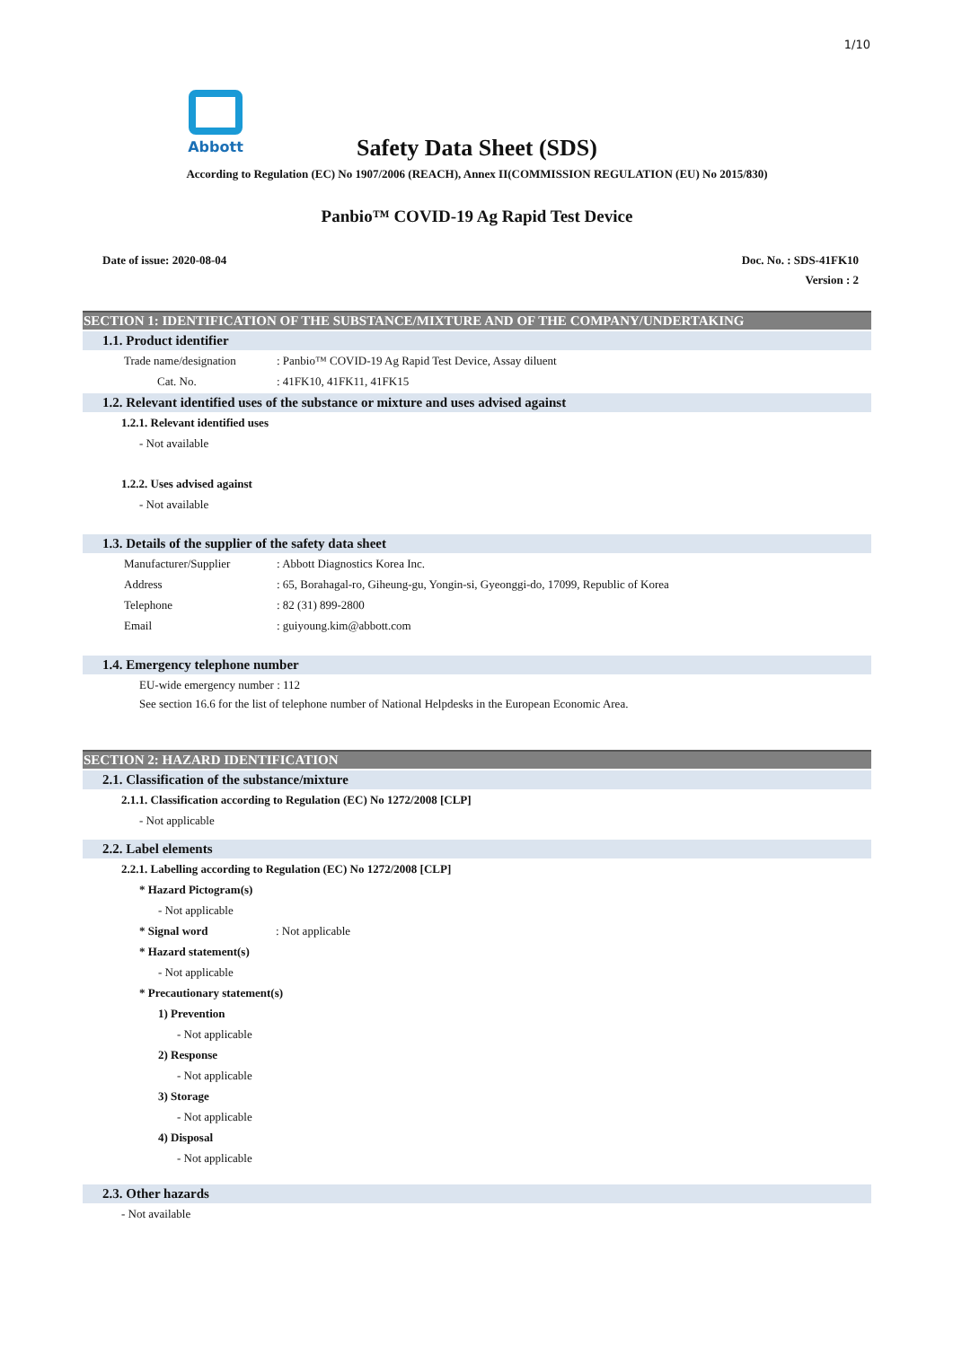1/10
Abbott
Safety Data Sheet (SDS)
According to Regulation (EC) No 1907/2006 (REACH), Annex II(COMMISSION REGULATION (EU) No 2015/830)
Panbio™ COVID-19 Ag Rapid Test Device
Date of issue: 2020-08-04 Doc. No. : SDS-41FK10
Version : 2
SECTION 1: IDENTIFICATION OF THE SUBSTANCE/MIXTURE AND OF THE COMPANY/UNDERTAKING
1.1. Product identifier
Trade name/designation: Panbio™ COVID-19 Ag Rapid Test Device, Assay diluent
Cat. No.: 41FK10, 41FK11, 41FK15
1.2. Relevant identified uses of the substance or mixture and uses advised against
1.2.1. Relevant identified uses
- Not available
1.2.2. Uses advised against
- Not available
1.3. Details of the supplier of the safety data sheet
Manufacturer/Supplier: Abbott Diagnostics Korea Inc.
Address: 65, Borahagal-ro, Giheung-gu, Yongin-si, Gyeonggi-do, 17099, Republic of Korea
Telephone: 82 (31) 899-2800
Email: guiyoung.kim@abbott.com
1.4. Emergency telephone number
EU-wide emergency number : 112
See section 16.6 for the list of telephone number of National Helpdesks in the European Economic Area.
SECTION 2: HAZARD IDENTIFICATION
2.1. Classification of the substance/mixture
2.1.1. Classification according to Regulation (EC) No 1272/2008 [CLP]
- Not applicable
2.2. Label elements
2.2.1. Labelling according to Regulation (EC) No 1272/2008 [CLP]
* Hazard Pictogram(s)
- Not applicable
* Signal word: Not applicable
* Hazard statement(s)
- Not applicable
* Precautionary statement(s)
1) Prevention
- Not applicable
2) Response
- Not applicable
3) Storage
- Not applicable
4) Disposal
- Not applicable
2.3. Other hazards
- Not available